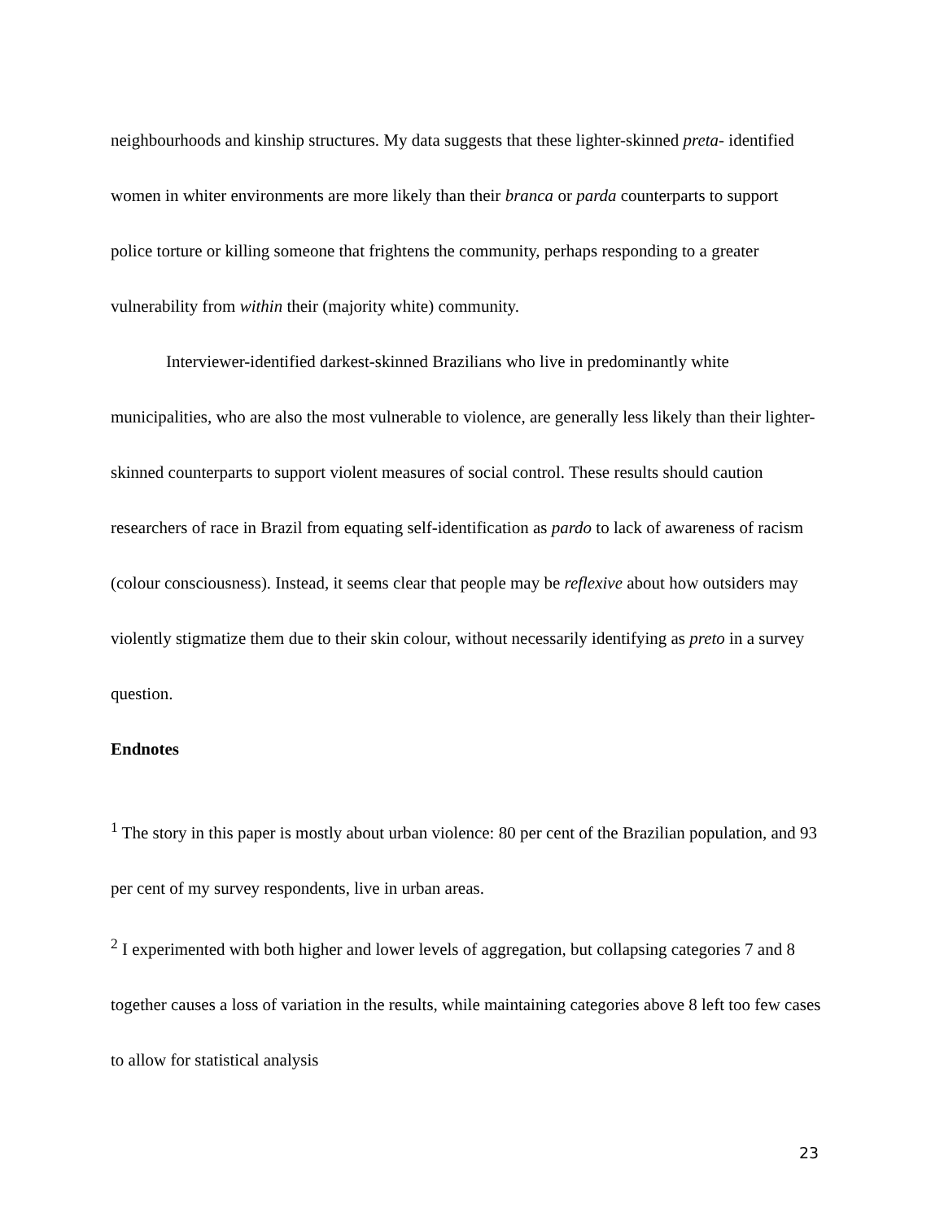neighbourhoods and kinship structures. My data suggests that these lighter-skinned preta- identified women in whiter environments are more likely than their branca or parda counterparts to support police torture or killing someone that frightens the community, perhaps responding to a greater vulnerability from within their (majority white) community.
Interviewer-identified darkest-skinned Brazilians who live in predominantly white municipalities, who are also the most vulnerable to violence, are generally less likely than their lighter-skinned counterparts to support violent measures of social control. These results should caution researchers of race in Brazil from equating self-identification as pardo to lack of awareness of racism (colour consciousness). Instead, it seems clear that people may be reflexive about how outsiders may violently stigmatize them due to their skin colour, without necessarily identifying as preto in a survey question.
Endnotes
<sup>1</sup> The story in this paper is mostly about urban violence: 80 per cent of the Brazilian population, and 93 per cent of my survey respondents, live in urban areas.
<sup>2</sup> I experimented with both higher and lower levels of aggregation, but collapsing categories 7 and 8 together causes a loss of variation in the results, while maintaining categories above 8 left too few cases to allow for statistical analysis
23